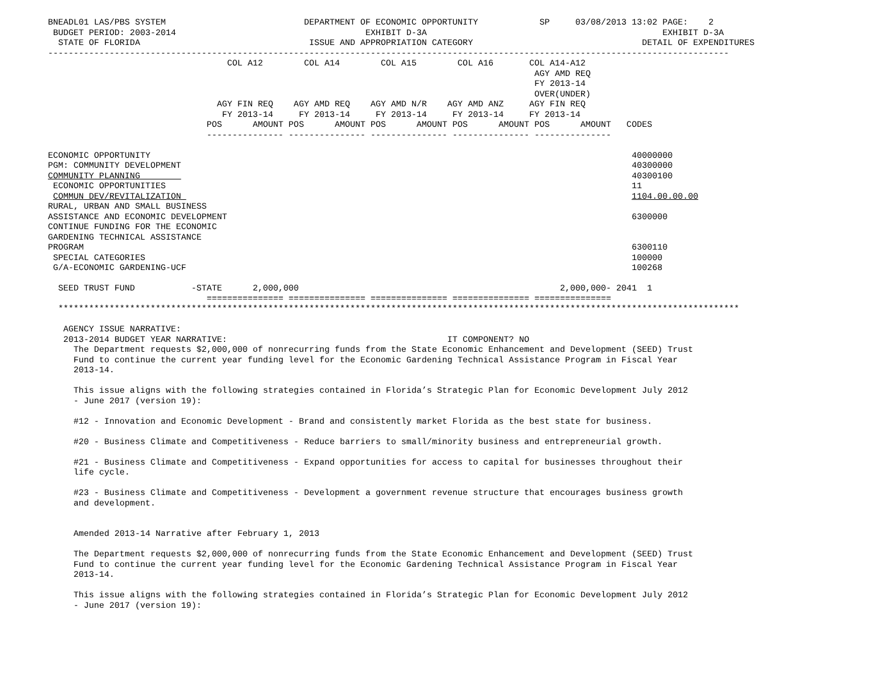BNEADL01 LAS/PBS SYSTEM                           DEPARTMENT OF ECONOMIC OPPORTUNITY            SP     03/08/2013 13:02 PAGE:    2
 BUDGET PERIOD: 2003-2014                                     EXHIBIT D-3A                                              EXHIBIT D-3A
  STATE OF FLORIDA                                 ISSUE AND APPROPRIATION CATEGORY                                 DETAIL OF EXPENDITURES
-------------------------------------------------------------------------------------------------------------------------------------
                                   COL A12        COL A14        COL A15        COL A16       COL A14-A12
                                                                                               AGY AMD REQ
                                                                                               FY 2013-14
                                                                                               OVER(UNDER)
                                 AGY FIN REQ    AGY AMD REQ    AGY AMD N/R    AGY AMD ANZ     AGY FIN REQ
                                  FY 2013-14     FY 2013-14     FY 2013-14     FY 2013-14     FY 2013-14
                               POS      AMOUNT POS      AMOUNT POS      AMOUNT POS      AMOUNT POS      AMOUNT   CODES
                               --------------- --------------- --------------- --------------- ---------------

ECONOMIC OPPORTUNITY                                                                                              40000000
PGM: COMMUNITY DEVELOPMENT                                                                                        40300000
COMMUNITY PLANNING                                                                                                40300100
 ECONOMIC OPPORTUNITIES                                                                                           11
 COMMUN DEV/REVITALIZATION                                                                                        1104.00.00.00
RURAL, URBAN AND SMALL BUSINESS
ASSISTANCE AND ECONOMIC DEVELOPMENT                                                                               6300000
CONTINUE FUNDING FOR THE ECONOMIC
GARDENING TECHNICAL ASSISTANCE
PROGRAM                                                                                                           6300110
 SPECIAL CATEGORIES                                                                                               100000
 G/A-ECONOMIC GARDENING-UCF                                                                                       100268

  SEED TRUST FUND           -STATE      2,000,000                                                   2,000,000- 2041  1
                               =============== =============== =============== =============== ===============
  *************************************************************************************************************************************

   AGENCY ISSUE NARRATIVE:
   2013-2014 BUDGET YEAR NARRATIVE:                                           IT COMPONENT? NO
     The Department requests $2,000,000 of nonrecurring funds from the State Economic Enhancement and Development (SEED) Trust
     Fund to continue the current year funding level for the Economic Gardening Technical Assistance Program in Fiscal Year
     2013-14.

     This issue aligns with the following strategies contained in Florida’s Strategic Plan for Economic Development July 2012
     - June 2017 (version 19):

     #12 - Innovation and Economic Development - Brand and consistently market Florida as the best state for business.

     #20 - Business Climate and Competitiveness - Reduce barriers to small/minority business and entrepreneurial growth.

     #21 - Business Climate and Competitiveness - Expand opportunities for access to capital for businesses throughout their
     life cycle.

     #23 - Business Climate and Competitiveness - Development a government revenue structure that encourages business growth
     and development.


     Amended 2013-14 Narrative after February 1, 2013

     The Department requests $2,000,000 of nonrecurring funds from the State Economic Enhancement and Development (SEED) Trust
     Fund to continue the current year funding level for the Economic Gardening Technical Assistance Program in Fiscal Year
     2013-14.

     This issue aligns with the following strategies contained in Florida’s Strategic Plan for Economic Development July 2012
     - June 2017 (version 19):